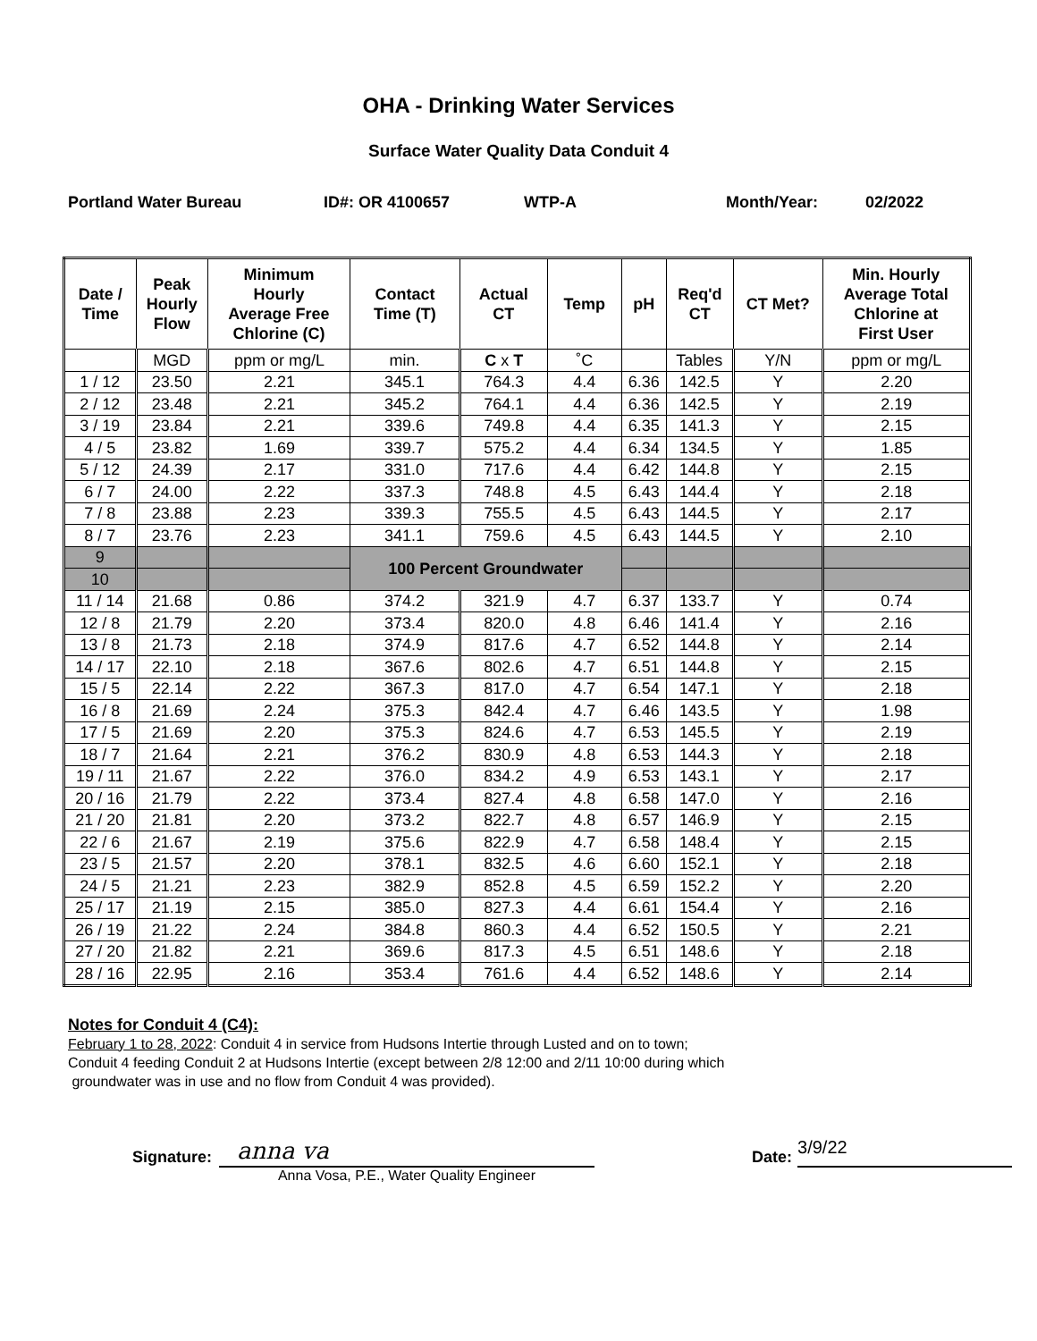OHA - Drinking Water Services
Surface Water Quality Data Conduit 4
Portland Water Bureau ID#: OR 4100657 WTP-A Month/Year: 02/2022
| Date / Time | Peak Hourly Flow | Minimum Hourly Average Free Chlorine (C) | Contact Time (T) | Actual CT | Temp | pH | Req'd CT | CT Met? | Min. Hourly Average Total Chlorine at First User |
| --- | --- | --- | --- | --- | --- | --- | --- | --- | --- |
| | MGD | ppm or mg/L | min. | C x T | ˚C | | Tables | Y/N | ppm or mg/L |
| 1 / 12 | 23.50 | 2.21 | 345.1 | 764.3 | 4.4 | 6.36 | 142.5 | Y | 2.20 |
| 2 / 12 | 23.48 | 2.21 | 345.2 | 764.1 | 4.4 | 6.36 | 142.5 | Y | 2.19 |
| 3 / 19 | 23.84 | 2.21 | 339.6 | 749.8 | 4.4 | 6.35 | 141.3 | Y | 2.15 |
| 4 / 5 | 23.82 | 1.69 | 339.7 | 575.2 | 4.4 | 6.34 | 134.5 | Y | 1.85 |
| 5 / 12 | 24.39 | 2.17 | 331.0 | 717.6 | 4.4 | 6.42 | 144.8 | Y | 2.15 |
| 6 / 7 | 24.00 | 2.22 | 337.3 | 748.8 | 4.5 | 6.43 | 144.4 | Y | 2.18 |
| 7 / 8 | 23.88 | 2.23 | 339.3 | 755.5 | 4.5 | 6.43 | 144.5 | Y | 2.17 |
| 8 / 7 | 23.76 | 2.23 | 341.1 | 759.6 | 4.5 | 6.43 | 144.5 | Y | 2.10 |
| 9 | | | 100 Percent Groundwater | | | | | | |
| 10 | | | | | | | | | |
| 11 / 14 | 21.68 | 0.86 | 374.2 | 321.9 | 4.7 | 6.37 | 133.7 | Y | 0.74 |
| 12 / 8 | 21.79 | 2.20 | 373.4 | 820.0 | 4.8 | 6.46 | 141.4 | Y | 2.16 |
| 13 / 8 | 21.73 | 2.18 | 374.9 | 817.6 | 4.7 | 6.52 | 144.8 | Y | 2.14 |
| 14 / 17 | 22.10 | 2.18 | 367.6 | 802.6 | 4.7 | 6.51 | 144.8 | Y | 2.15 |
| 15 / 5 | 22.14 | 2.22 | 367.3 | 817.0 | 4.7 | 6.54 | 147.1 | Y | 2.18 |
| 16 / 8 | 21.69 | 2.24 | 375.3 | 842.4 | 4.7 | 6.46 | 143.5 | Y | 1.98 |
| 17 / 5 | 21.69 | 2.20 | 375.3 | 824.6 | 4.7 | 6.53 | 145.5 | Y | 2.19 |
| 18 / 7 | 21.64 | 2.21 | 376.2 | 830.9 | 4.8 | 6.53 | 144.3 | Y | 2.18 |
| 19 / 11 | 21.67 | 2.22 | 376.0 | 834.2 | 4.9 | 6.53 | 143.1 | Y | 2.17 |
| 20 / 16 | 21.79 | 2.22 | 373.4 | 827.4 | 4.8 | 6.58 | 147.0 | Y | 2.16 |
| 21 / 20 | 21.81 | 2.20 | 373.2 | 822.7 | 4.8 | 6.57 | 146.9 | Y | 2.15 |
| 22 / 6 | 21.67 | 2.19 | 375.6 | 822.9 | 4.7 | 6.58 | 148.4 | Y | 2.15 |
| 23 / 5 | 21.57 | 2.20 | 378.1 | 832.5 | 4.6 | 6.60 | 152.1 | Y | 2.18 |
| 24 / 5 | 21.21 | 2.23 | 382.9 | 852.8 | 4.5 | 6.59 | 152.2 | Y | 2.20 |
| 25 / 17 | 21.19 | 2.15 | 385.0 | 827.3 | 4.4 | 6.61 | 154.4 | Y | 2.16 |
| 26 / 19 | 21.22 | 2.24 | 384.8 | 860.3 | 4.4 | 6.52 | 150.5 | Y | 2.21 |
| 27 / 20 | 21.82 | 2.21 | 369.6 | 817.3 | 4.5 | 6.51 | 148.6 | Y | 2.18 |
| 28 / 16 | 22.95 | 2.16 | 353.4 | 761.6 | 4.4 | 6.52 | 148.6 | Y | 2.14 |
Notes for Conduit 4 (C4):
February 1 to 28, 2022: Conduit 4 in service from Hudsons Intertie through Lusted and on to town;
Conduit 4 feeding Conduit 2 at Hudsons Intertie (except between 2/8 12:00 and 2/11 10:00 during which
groundwater was in use and no flow from Conduit 4 was provided).
Signature:
anna va
Anna Vosa, P.E., Water Quality Engineer
Date:
3/9/22